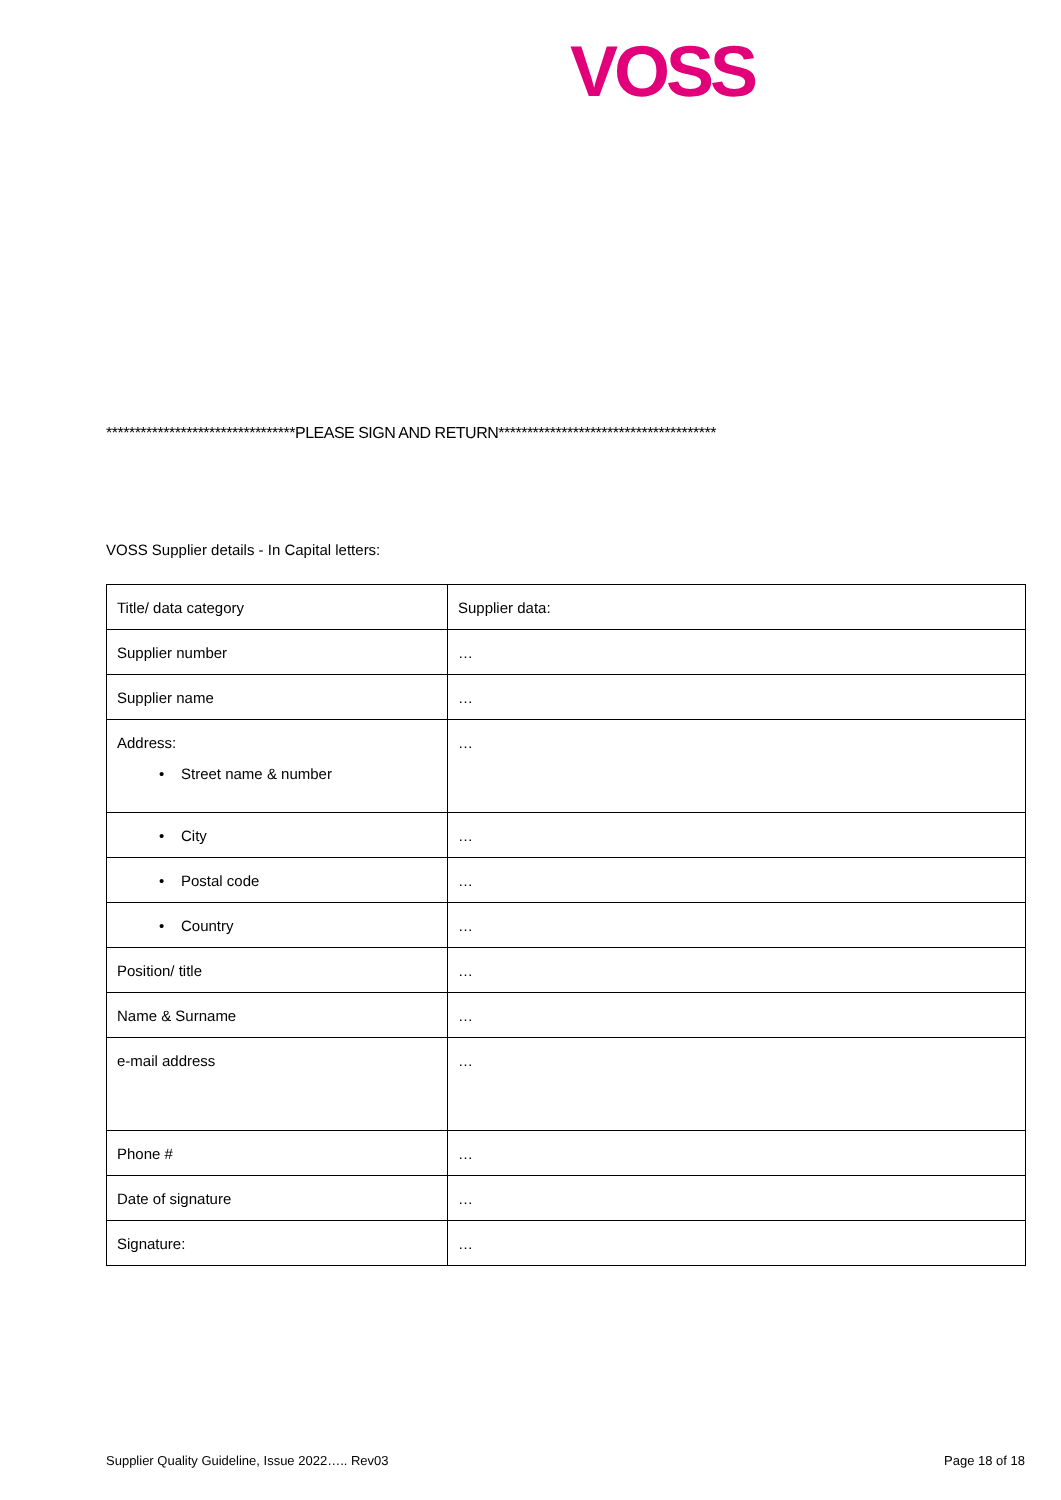VOSS
*********************************PLEASE SIGN AND RETURN**************************************
VOSS Supplier details - In Capital letters:
| Title/ data category | Supplier data: |
| --- | --- |
| Supplier number | … |
| Supplier name | … |
| Address: • Street name & number | … |
| • City | … |
| • Postal code | … |
| • Country | … |
| Position/ title | … |
| Name & Surname | … |
| e-mail address | … |
| Phone # | … |
| Date of signature | … |
| Signature: | … |
Supplier Quality Guideline, Issue 2022….. Rev03
Page 18 of 18